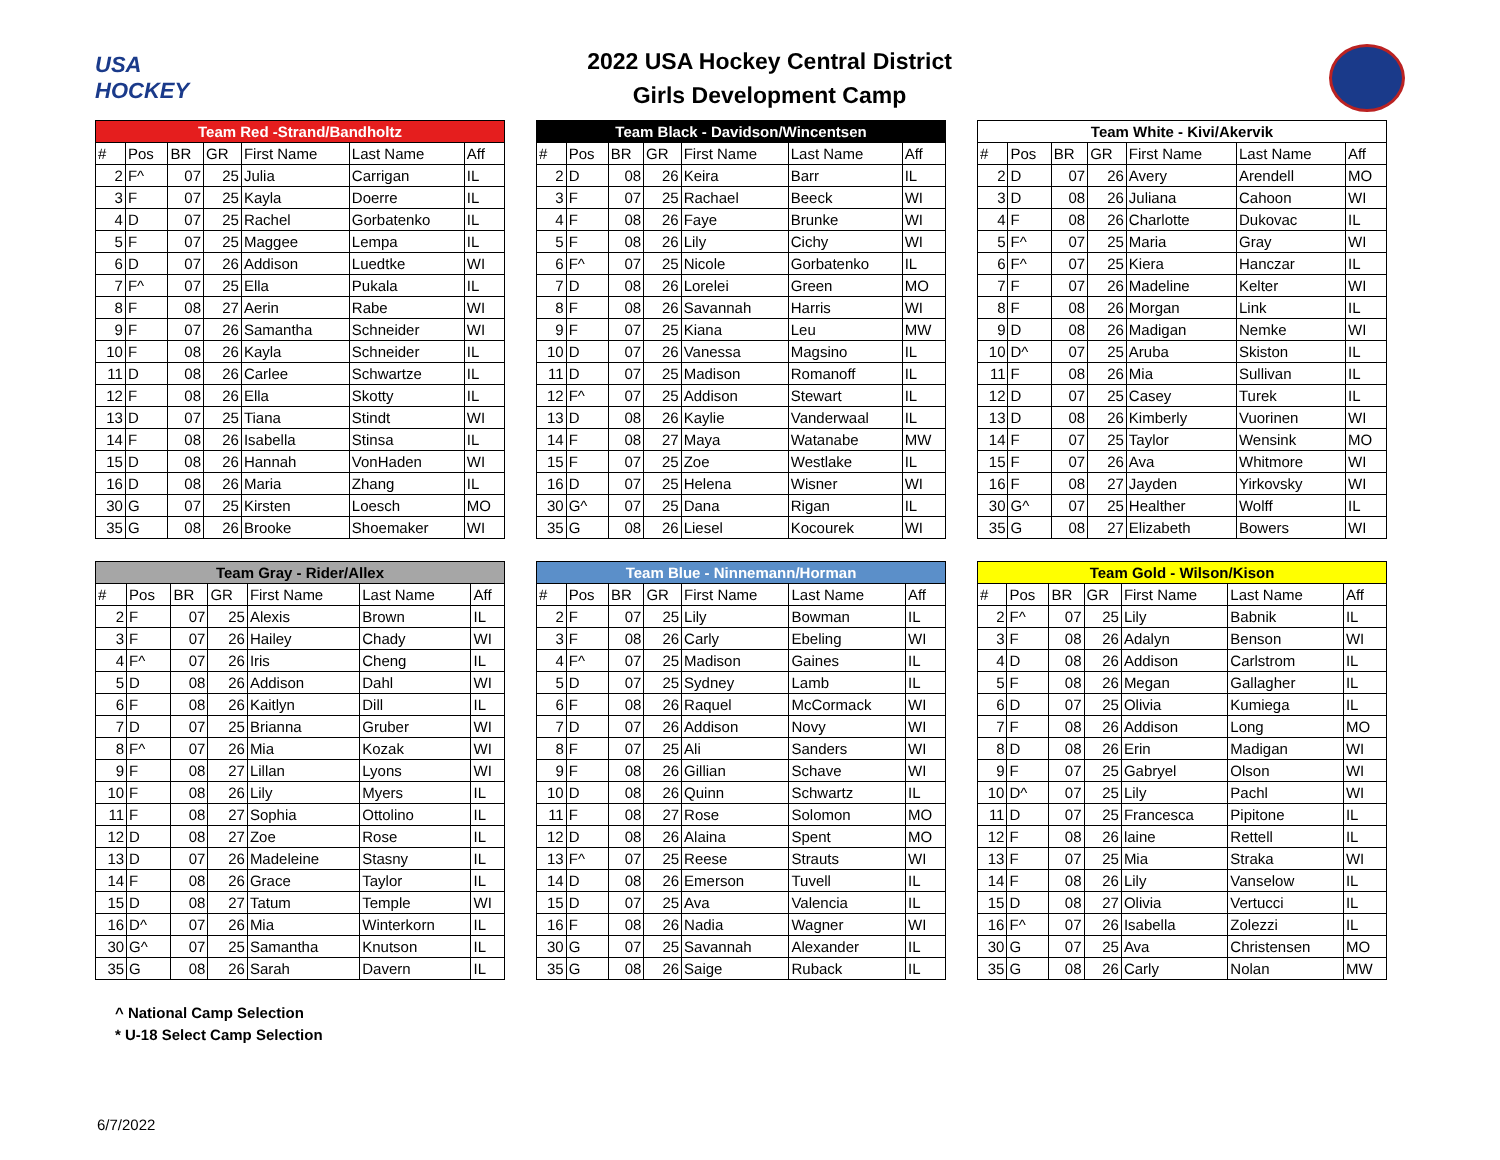USA HOCKEY
2022 USA Hockey Central District
Girls Development Camp
| Team Red -Strand/Bandholtz | | | | | | |
| --- | --- | --- | --- | --- | --- | --- |
| # | Pos | BR | GR | First Name | Last Name | Aff |
| 2 | F^ | 07 | 25 | Julia | Carrigan | IL |
| 3 | F | 07 | 25 | Kayla | Doerre | IL |
| 4 | D | 07 | 25 | Rachel | Gorbatenko | IL |
| 5 | F | 07 | 25 | Maggee | Lempa | IL |
| 6 | D | 07 | 26 | Addison | Luedtke | WI |
| 7 | F^ | 07 | 25 | Ella | Pukala | IL |
| 8 | F | 08 | 27 | Aerin | Rabe | WI |
| 9 | F | 07 | 26 | Samantha | Schneider | WI |
| 10 | F | 08 | 26 | Kayla | Schneider | IL |
| 11 | D | 08 | 26 | Carlee | Schwartze | IL |
| 12 | F | 08 | 26 | Ella | Skotty | IL |
| 13 | D | 07 | 25 | Tiana | Stindt | WI |
| 14 | F | 08 | 26 | Isabella | Stinsa | IL |
| 15 | D | 08 | 26 | Hannah | VonHaden | WI |
| 16 | D | 08 | 26 | Maria | Zhang | IL |
| 30 | G | 07 | 25 | Kirsten | Loesch | MO |
| 35 | G | 08 | 26 | Brooke | Shoemaker | WI |
| Team Black - Davidson/Wincentsen | | | | | | |
| --- | --- | --- | --- | --- | --- | --- |
| # | Pos | BR | GR | First Name | Last Name | Aff |
| 2 | D | 08 | 26 | Keira | Barr | IL |
| 3 | F | 07 | 25 | Rachael | Beeck | WI |
| 4 | F | 08 | 26 | Faye | Brunke | WI |
| 5 | F | 08 | 26 | Lily | Cichy | WI |
| 6 | F^ | 07 | 25 | Nicole | Gorbatenko | IL |
| 7 | D | 08 | 26 | Lorelei | Green | MO |
| 8 | F | 08 | 26 | Savannah | Harris | WI |
| 9 | F | 07 | 25 | Kiana | Leu | MW |
| 10 | D | 07 | 26 | Vanessa | Magsino | IL |
| 11 | D | 07 | 25 | Madison | Romanoff | IL |
| 12 | F^ | 07 | 25 | Addison | Stewart | IL |
| 13 | D | 08 | 26 | Kaylie | Vanderwaal | IL |
| 14 | F | 08 | 27 | Maya | Watanabe | MW |
| 15 | F | 07 | 25 | Zoe | Westlake | IL |
| 16 | D | 07 | 25 | Helena | Wisner | WI |
| 30 | G^ | 07 | 25 | Dana | Rigan | IL |
| 35 | G | 08 | 26 | Liesel | Kocourek | WI |
| Team White - Kivi/Akervik | | | | | | |
| --- | --- | --- | --- | --- | --- | --- |
| # | Pos | BR | GR | First Name | Last Name | Aff |
| 2 | D | 07 | 26 | Avery | Arendell | MO |
| 3 | D | 08 | 26 | Juliana | Cahoon | WI |
| 4 | F | 08 | 26 | Charlotte | Dukovac | IL |
| 5 | F^ | 07 | 25 | Maria | Gray | WI |
| 6 | F^ | 07 | 25 | Kiera | Hanczar | IL |
| 7 | F | 07 | 26 | Madeline | Kelter | WI |
| 8 | F | 08 | 26 | Morgan | Link | IL |
| 9 | D | 08 | 26 | Madigan | Nemke | WI |
| 10 | D^ | 07 | 25 | Aruba | Skiston | IL |
| 11 | F | 08 | 26 | Mia | Sullivan | IL |
| 12 | D | 07 | 25 | Casey | Turek | IL |
| 13 | D | 08 | 26 | Kimberly | Vuorinen | WI |
| 14 | F | 07 | 25 | Taylor | Wensink | MO |
| 15 | F | 07 | 26 | Ava | Whitmore | WI |
| 16 | F | 08 | 27 | Jayden | Yirkovsky | WI |
| 30 | G^ | 07 | 25 | Healther | Wolff | IL |
| 35 | G | 08 | 27 | Elizabeth | Bowers | WI |
| Team Gray - Rider/Allex | | | | | | |
| --- | --- | --- | --- | --- | --- | --- |
| # | Pos | BR | GR | First Name | Last Name | Aff |
| 2 | F | 07 | 25 | Alexis | Brown | IL |
| 3 | F | 07 | 26 | Hailey | Chady | WI |
| 4 | F^ | 07 | 26 | Iris | Cheng | IL |
| 5 | D | 08 | 26 | Addison | Dahl | WI |
| 6 | F | 08 | 26 | Kaitlyn | Dill | IL |
| 7 | D | 07 | 25 | Brianna | Gruber | WI |
| 8 | F^ | 07 | 26 | Mia | Kozak | WI |
| 9 | F | 08 | 27 | Lillan | Lyons | WI |
| 10 | F | 08 | 26 | Lily | Myers | IL |
| 11 | F | 08 | 27 | Sophia | Ottolino | IL |
| 12 | D | 08 | 27 | Zoe | Rose | IL |
| 13 | D | 07 | 26 | Madeleine | Stasny | IL |
| 14 | F | 08 | 26 | Grace | Taylor | IL |
| 15 | D | 08 | 27 | Tatum | Temple | WI |
| 16 | D^ | 07 | 26 | Mia | Winterkorn | IL |
| 30 | G^ | 07 | 25 | Samantha | Knutson | IL |
| 35 | G | 08 | 26 | Sarah | Davern | IL |
| Team Blue - Ninnemann/Horman | | | | | | |
| --- | --- | --- | --- | --- | --- | --- |
| # | Pos | BR | GR | First Name | Last Name | Aff |
| 2 | F | 07 | 25 | Lily | Bowman | IL |
| 3 | F | 08 | 26 | Carly | Ebeling | WI |
| 4 | F^ | 07 | 25 | Madison | Gaines | IL |
| 5 | D | 07 | 25 | Sydney | Lamb | IL |
| 6 | F | 08 | 26 | Raquel | McCormack | WI |
| 7 | D | 07 | 26 | Addison | Novy | WI |
| 8 | F | 07 | 25 | Ali | Sanders | WI |
| 9 | F | 08 | 26 | Gillian | Schave | WI |
| 10 | D | 08 | 26 | Quinn | Schwartz | IL |
| 11 | F | 08 | 27 | Rose | Solomon | MO |
| 12 | D | 08 | 26 | Alaina | Spent | MO |
| 13 | F^ | 07 | 25 | Reese | Strauts | WI |
| 14 | D | 08 | 26 | Emerson | Tuvell | IL |
| 15 | D | 07 | 25 | Ava | Valencia | IL |
| 16 | F | 08 | 26 | Nadia | Wagner | WI |
| 30 | G | 07 | 25 | Savannah | Alexander | IL |
| 35 | G | 08 | 26 | Saige | Ruback | IL |
| Team Gold - Wilson/Kison | | | | | | |
| --- | --- | --- | --- | --- | --- | --- |
| # | Pos | BR | GR | First Name | Last Name | Aff |
| 2 | F^ | 07 | 25 | Lily | Babnik | IL |
| 3 | F | 08 | 26 | Adalyn | Benson | WI |
| 4 | D | 08 | 26 | Addison | Carlstrom | IL |
| 5 | F | 08 | 26 | Megan | Gallagher | IL |
| 6 | D | 07 | 25 | Olivia | Kumiega | IL |
| 7 | F | 08 | 26 | Addison | Long | MO |
| 8 | D | 08 | 26 | Erin | Madigan | WI |
| 9 | F | 07 | 25 | Gabryel | Olson | WI |
| 10 | D^ | 07 | 25 | Lily | Pachl | WI |
| 11 | D | 07 | 25 | Francesca | Pipitone | IL |
| 12 | F | 08 | 26 | laine | Rettell | IL |
| 13 | F | 07 | 25 | Mia | Straka | WI |
| 14 | F | 08 | 26 | Lily | Vanselow | IL |
| 15 | D | 08 | 27 | Olivia | Vertucci | IL |
| 16 | F^ | 07 | 26 | Isabella | Zolezzi | IL |
| 30 | G | 07 | 25 | Ava | Christensen | MO |
| 35 | G | 08 | 26 | Carly | Nolan | MW |
^ National Camp Selection
* U-18 Select Camp Selection
6/7/2022